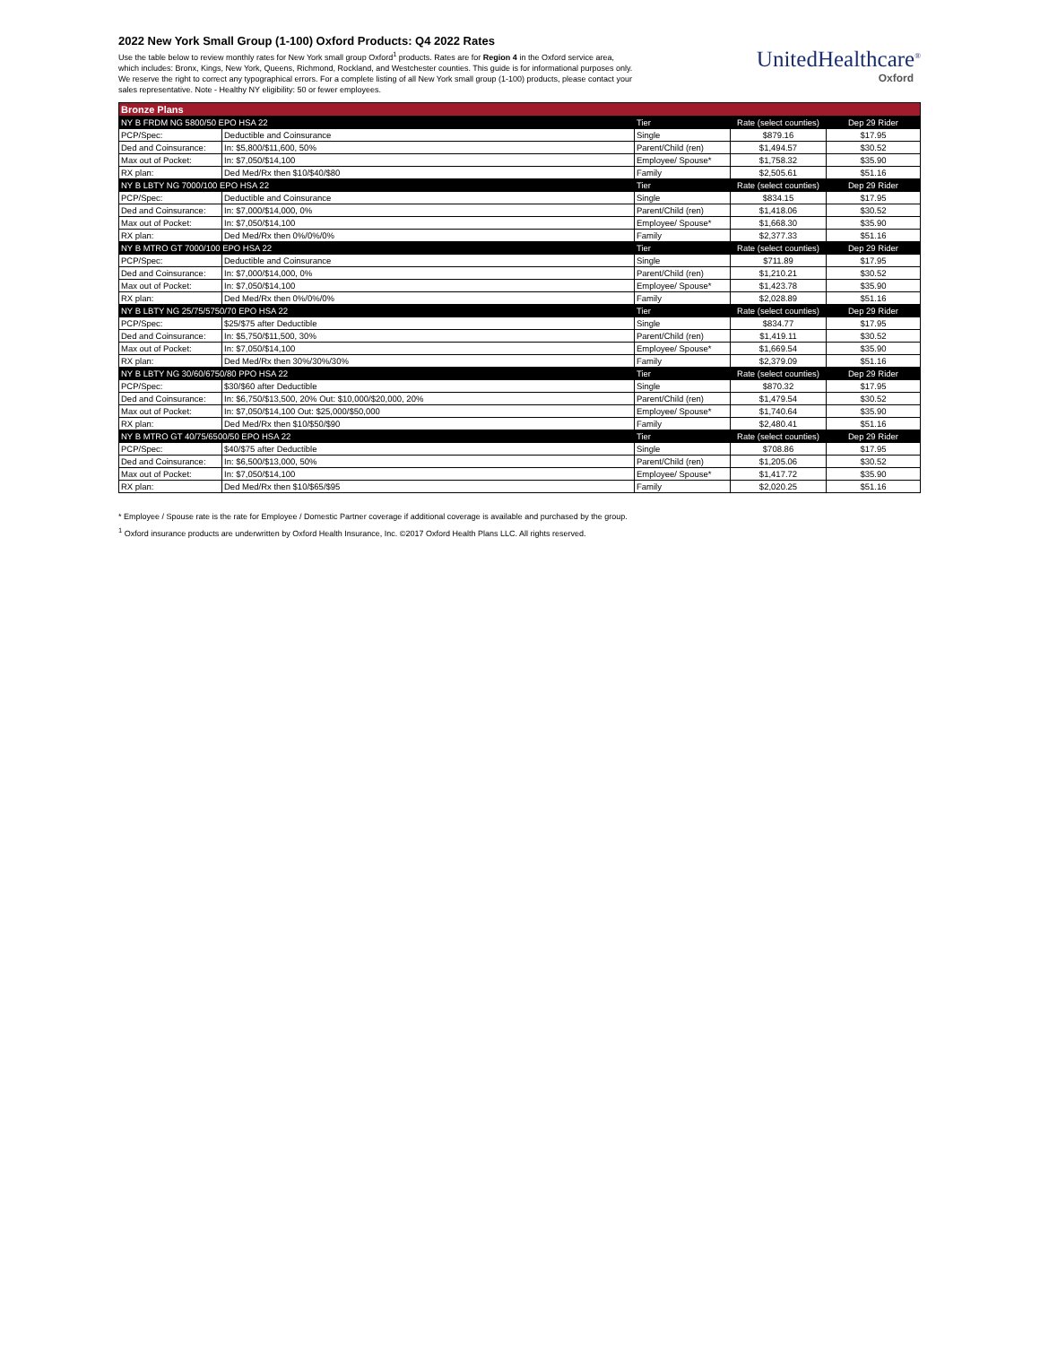2022 New York Small Group (1-100) Oxford Products: Q4 2022 Rates
Use the table below to review monthly rates for New York small group Oxford<sup>1</sup> products. Rates are for Region 4 in the Oxford service area, which includes: Bronx, Kings, New York, Queens, Richmond, Rockland, and Westchester counties. This guide is for informational purposes only. We reserve the right to correct any typographical errors. For a complete listing of all New York small group (1-100) products, please contact your sales representative. Note - Healthy NY eligibility: 50 or fewer employees.
UnitedHealthcare<sup>®</sup>
Oxford
| Bronze Plans | | | | |
| --- | --- | --- | --- | --- |
| NY B FRDM NG 5800/50 EPO HSA 22 | | Tier | Rate (select counties) | Dep 29 Rider |
| PCP/Spec: | Deductible and Coinsurance | Single | $879.16 | $17.95 |
| Ded and Coinsurance: | In: $5,800/$11,600, 50% | Parent/Child (ren) | $1,494.57 | $30.52 |
| Max out of Pocket: | In: $7,050/$14,100 | Employee/ Spouse* | $1,758.32 | $35.90 |
| RX plan: | Ded Med/Rx then $10/$40/$80 | Family | $2,505.61 | $51.16 |
| NY B LBTY NG 7000/100 EPO HSA 22 | | Tier | Rate (select counties) | Dep 29 Rider |
| PCP/Spec: | Deductible and Coinsurance | Single | $834.15 | $17.95 |
| Ded and Coinsurance: | In: $7,000/$14,000, 0% | Parent/Child (ren) | $1,418.06 | $30.52 |
| Max out of Pocket: | In: $7,050/$14,100 | Employee/ Spouse* | $1,668.30 | $35.90 |
| RX plan: | Ded Med/Rx then 0%/0%/0% | Family | $2,377.33 | $51.16 |
| NY B MTRO GT 7000/100 EPO HSA 22 | | Tier | Rate (select counties) | Dep 29 Rider |
| PCP/Spec: | Deductible and Coinsurance | Single | $711.89 | $17.95 |
| Ded and Coinsurance: | In: $7,000/$14,000, 0% | Parent/Child (ren) | $1,210.21 | $30.52 |
| Max out of Pocket: | In: $7,050/$14,100 | Employee/ Spouse* | $1,423.78 | $35.90 |
| RX plan: | Ded Med/Rx then 0%/0%/0% | Family | $2,028.89 | $51.16 |
| NY B LBTY NG 25/75/5750/70 EPO HSA 22 | | Tier | Rate (select counties) | Dep 29 Rider |
| PCP/Spec: | $25/$75 after Deductible | Single | $834.77 | $17.95 |
| Ded and Coinsurance: | In: $5,750/$11,500, 30% | Parent/Child (ren) | $1,419.11 | $30.52 |
| Max out of Pocket: | In: $7,050/$14,100 | Employee/ Spouse* | $1,669.54 | $35.90 |
| RX plan: | Ded Med/Rx then 30%/30%/30% | Family | $2,379.09 | $51.16 |
| NY B LBTY NG 30/60/6750/80 PPO HSA 22 | | Tier | Rate (select counties) | Dep 29 Rider |
| PCP/Spec: | $30/$60 after Deductible | Single | $870.32 | $17.95 |
| Ded and Coinsurance: | In: $6,750/$13,500, 20% Out: $10,000/$20,000, 20% | Parent/Child (ren) | $1,479.54 | $30.52 |
| Max out of Pocket: | In: $7,050/$14,100 Out: $25,000/$50,000 | Employee/ Spouse* | $1,740.64 | $35.90 |
| RX plan: | Ded Med/Rx then $10/$50/$90 | Family | $2,480.41 | $51.16 |
| NY B MTRO GT 40/75/6500/50 EPO HSA 22 | | Tier | Rate (select counties) | Dep 29 Rider |
| PCP/Spec: | $40/$75 after Deductible | Single | $708.86 | $17.95 |
| Ded and Coinsurance: | In: $6,500/$13,000, 50% | Parent/Child (ren) | $1,205.06 | $30.52 |
| Max out of Pocket: | In: $7,050/$14,100 | Employee/ Spouse* | $1,417.72 | $35.90 |
| RX plan: | Ded Med/Rx then $10/$65/$95 | Family | $2,020.25 | $51.16 |
* Employee / Spouse rate is the rate for Employee / Domestic Partner coverage if additional coverage is available and purchased by the group.
<sup>1</sup> Oxford insurance products are underwritten by Oxford Health Insurance, Inc. ©2017 Oxford Health Plans LLC. All rights reserved.